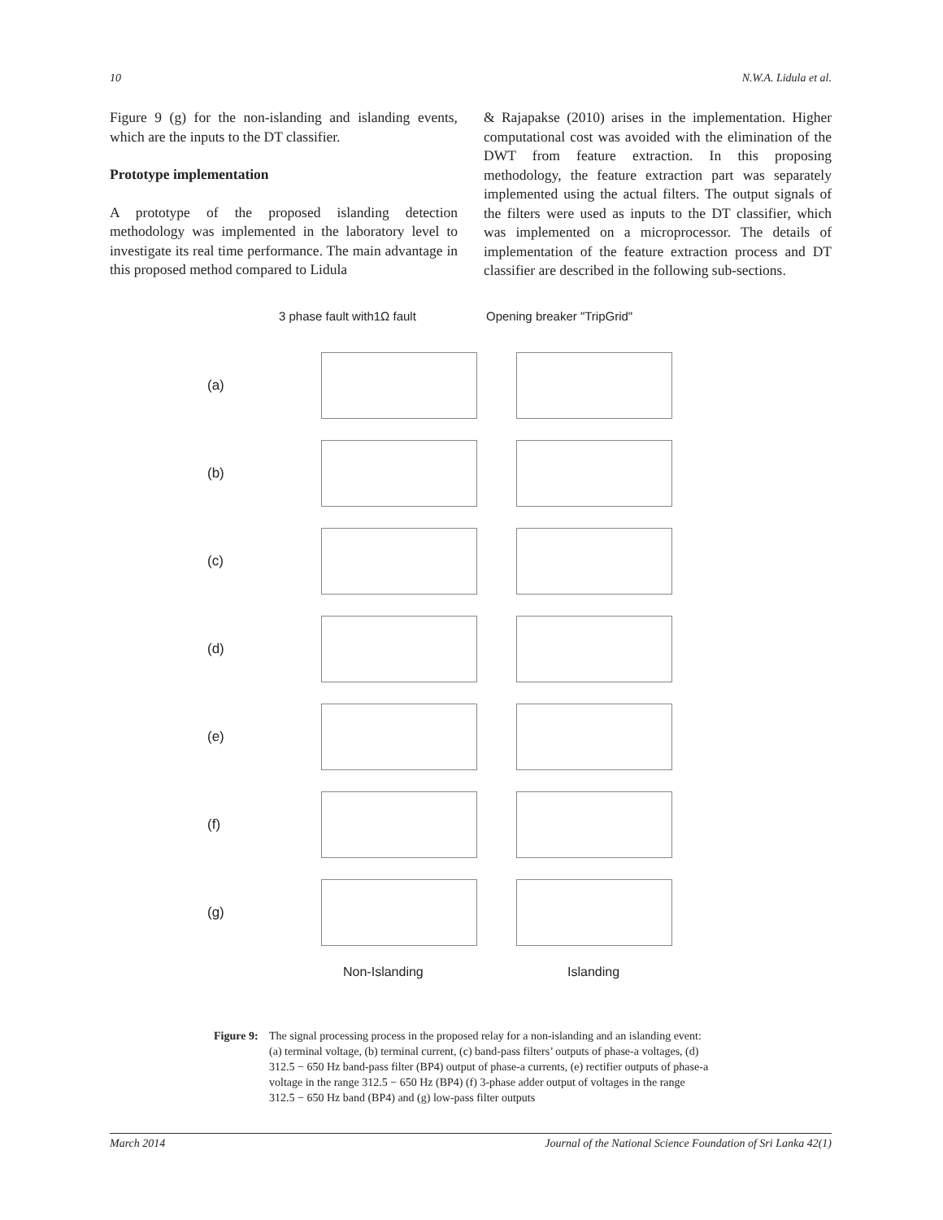10 N.W.A. Lidula et al.
Figure 9 (g) for the non-islanding and islanding events, which are the inputs to the DT classifier.
Prototype implementation
A prototype of the proposed islanding detection methodology was implemented in the laboratory level to investigate its real time performance. The main advantage in this proposed method compared to Lidula
& Rajapakse (2010) arises in the implementation. Higher computational cost was avoided with the elimination of the DWT from feature extraction. In this proposing methodology, the feature extraction part was separately implemented using the actual filters. The output signals of the filters were used as inputs to the DT classifier, which was implemented on a microprocessor. The details of implementation of the feature extraction process and DT classifier are described in the following sub-sections.
3 phase fault with1Ω fault Opening breaker "TripGrid"
(a)
(b)
(c)
(d)
(e)
(f)
(g)
Non-Islanding Islanding
Figure 9: The signal processing process in the proposed relay for a non-islanding and an islanding event: (a) terminal voltage, (b) terminal current, (c) band-pass filters’ outputs of phase-a voltages, (d) 312.5 − 650 Hz band-pass filter (BP4) output of phase-a currents, (e) rectifier outputs of phase-a voltage in the range 312.5 − 650 Hz (BP4) (f) 3-phase adder output of voltages in the range 312.5 − 650 Hz band (BP4) and (g) low-pass filter outputs
March 2014 Journal of the National Science Foundation of Sri Lanka 42(1)